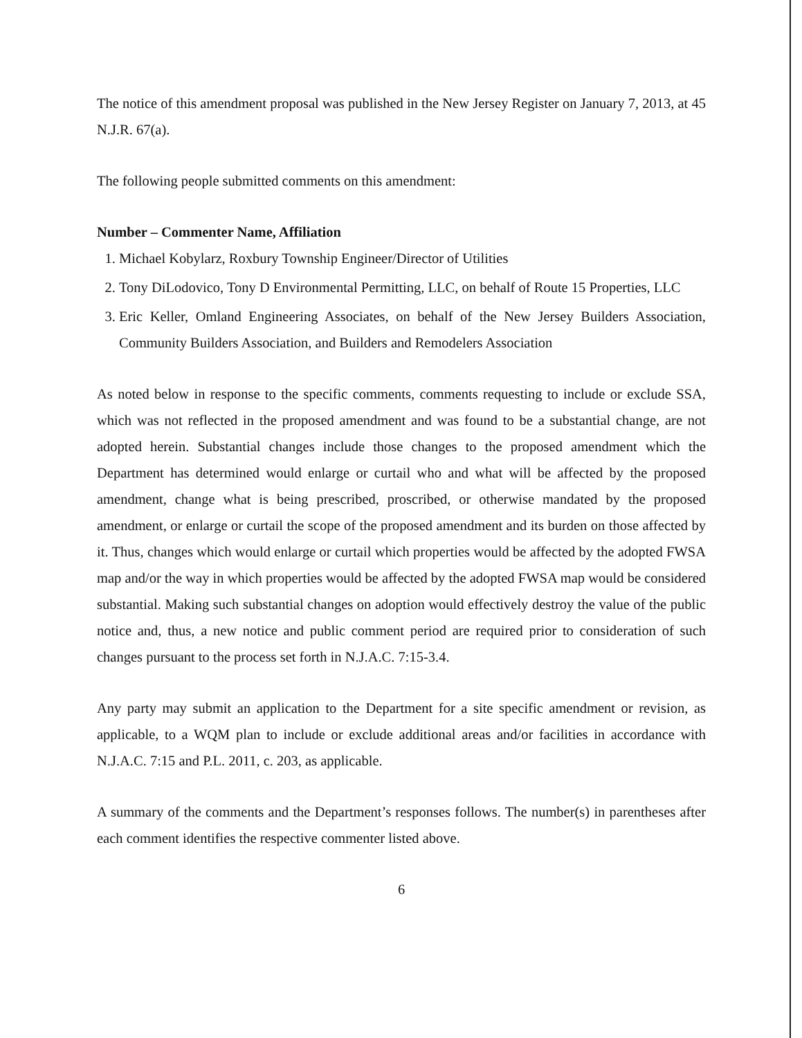The notice of this amendment proposal was published in the New Jersey Register on January 7, 2013, at 45 N.J.R. 67(a).
The following people submitted comments on this amendment:
Number – Commenter Name, Affiliation
1. Michael Kobylarz, Roxbury Township Engineer/Director of Utilities
2. Tony DiLodovico, Tony D Environmental Permitting, LLC, on behalf of Route 15 Properties, LLC
3. Eric Keller, Omland Engineering Associates, on behalf of the New Jersey Builders Association, Community Builders Association, and Builders and Remodelers Association
As noted below in response to the specific comments, comments requesting to include or exclude SSA, which was not reflected in the proposed amendment and was found to be a substantial change, are not adopted herein. Substantial changes include those changes to the proposed amendment which the Department has determined would enlarge or curtail who and what will be affected by the proposed amendment, change what is being prescribed, proscribed, or otherwise mandated by the proposed amendment, or enlarge or curtail the scope of the proposed amendment and its burden on those affected by it. Thus, changes which would enlarge or curtail which properties would be affected by the adopted FWSA map and/or the way in which properties would be affected by the adopted FWSA map would be considered substantial. Making such substantial changes on adoption would effectively destroy the value of the public notice and, thus, a new notice and public comment period are required prior to consideration of such changes pursuant to the process set forth in N.J.A.C. 7:15-3.4.
Any party may submit an application to the Department for a site specific amendment or revision, as applicable, to a WQM plan to include or exclude additional areas and/or facilities in accordance with N.J.A.C. 7:15 and P.L. 2011, c. 203, as applicable.
A summary of the comments and the Department’s responses follows. The number(s) in parentheses after each comment identifies the respective commenter listed above.
6